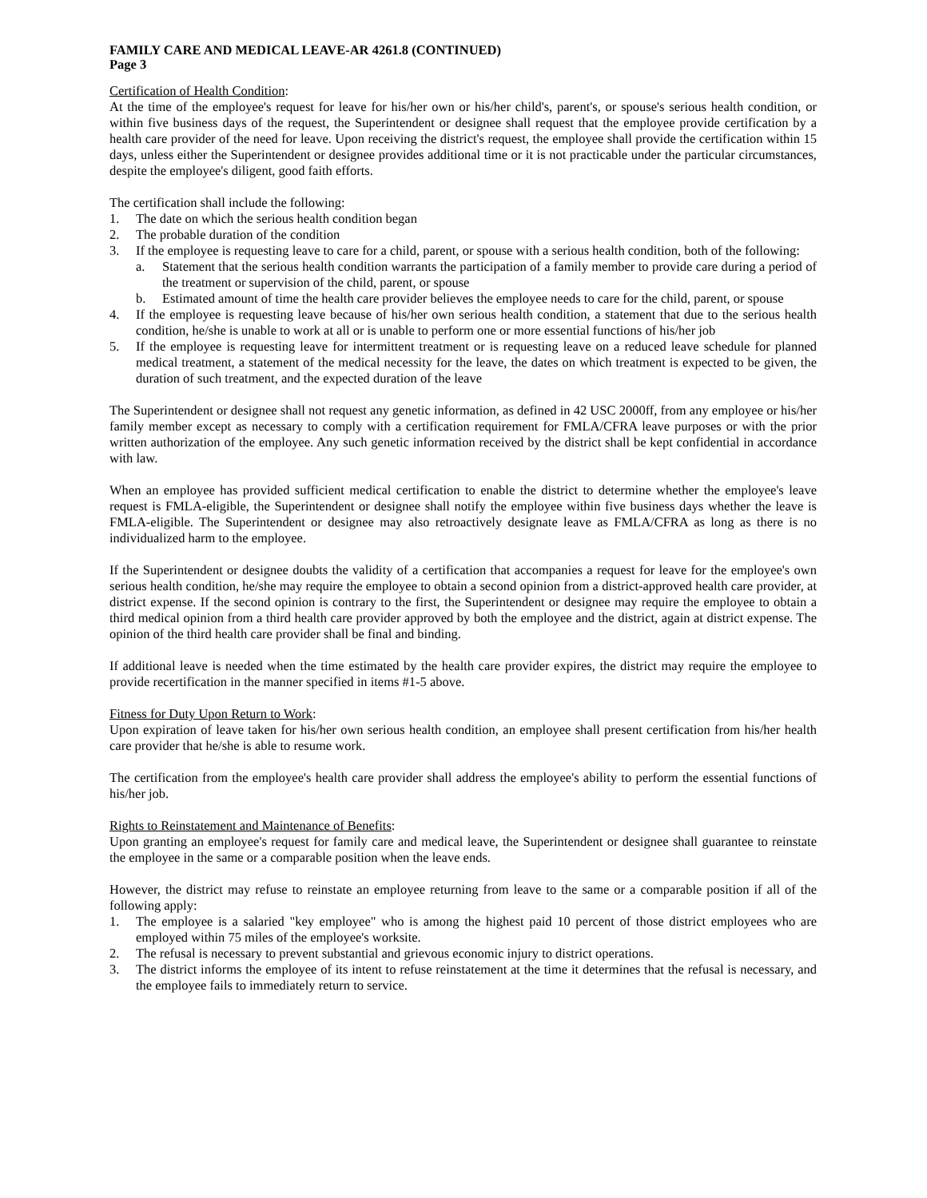FAMILY CARE AND MEDICAL LEAVE-AR 4261.8 (CONTINUED)
Page 3
Certification of Health Condition:
At the time of the employee's request for leave for his/her own or his/her child's, parent's, or spouse's serious health condition, or within five business days of the request, the Superintendent or designee shall request that the employee provide certification by a health care provider of the need for leave. Upon receiving the district's request, the employee shall provide the certification within 15 days, unless either the Superintendent or designee provides additional time or it is not practicable under the particular circumstances, despite the employee's diligent, good faith efforts.
The certification shall include the following:
1. The date on which the serious health condition began
2. The probable duration of the condition
3. If the employee is requesting leave to care for a child, parent, or spouse with a serious health condition, both of the following:
a. Statement that the serious health condition warrants the participation of a family member to provide care during a period of the treatment or supervision of the child, parent, or spouse
b. Estimated amount of time the health care provider believes the employee needs to care for the child, parent, or spouse
4. If the employee is requesting leave because of his/her own serious health condition, a statement that due to the serious health condition, he/she is unable to work at all or is unable to perform one or more essential functions of his/her job
5. If the employee is requesting leave for intermittent treatment or is requesting leave on a reduced leave schedule for planned medical treatment, a statement of the medical necessity for the leave, the dates on which treatment is expected to be given, the duration of such treatment, and the expected duration of the leave
The Superintendent or designee shall not request any genetic information, as defined in 42 USC 2000ff, from any employee or his/her family member except as necessary to comply with a certification requirement for FMLA/CFRA leave purposes or with the prior written authorization of the employee. Any such genetic information received by the district shall be kept confidential in accordance with law.
When an employee has provided sufficient medical certification to enable the district to determine whether the employee's leave request is FMLA-eligible, the Superintendent or designee shall notify the employee within five business days whether the leave is FMLA-eligible. The Superintendent or designee may also retroactively designate leave as FMLA/CFRA as long as there is no individualized harm to the employee.
If the Superintendent or designee doubts the validity of a certification that accompanies a request for leave for the employee's own serious health condition, he/she may require the employee to obtain a second opinion from a district-approved health care provider, at district expense. If the second opinion is contrary to the first, the Superintendent or designee may require the employee to obtain a third medical opinion from a third health care provider approved by both the employee and the district, again at district expense. The opinion of the third health care provider shall be final and binding.
If additional leave is needed when the time estimated by the health care provider expires, the district may require the employee to provide recertification in the manner specified in items #1-5 above.
Fitness for Duty Upon Return to Work:
Upon expiration of leave taken for his/her own serious health condition, an employee shall present certification from his/her health care provider that he/she is able to resume work.
The certification from the employee's health care provider shall address the employee's ability to perform the essential functions of his/her job.
Rights to Reinstatement and Maintenance of Benefits:
Upon granting an employee's request for family care and medical leave, the Superintendent or designee shall guarantee to reinstate the employee in the same or a comparable position when the leave ends.
However, the district may refuse to reinstate an employee returning from leave to the same or a comparable position if all of the following apply:
1. The employee is a salaried "key employee" who is among the highest paid 10 percent of those district employees who are employed within 75 miles of the employee's worksite.
2. The refusal is necessary to prevent substantial and grievous economic injury to district operations.
3. The district informs the employee of its intent to refuse reinstatement at the time it determines that the refusal is necessary, and the employee fails to immediately return to service.